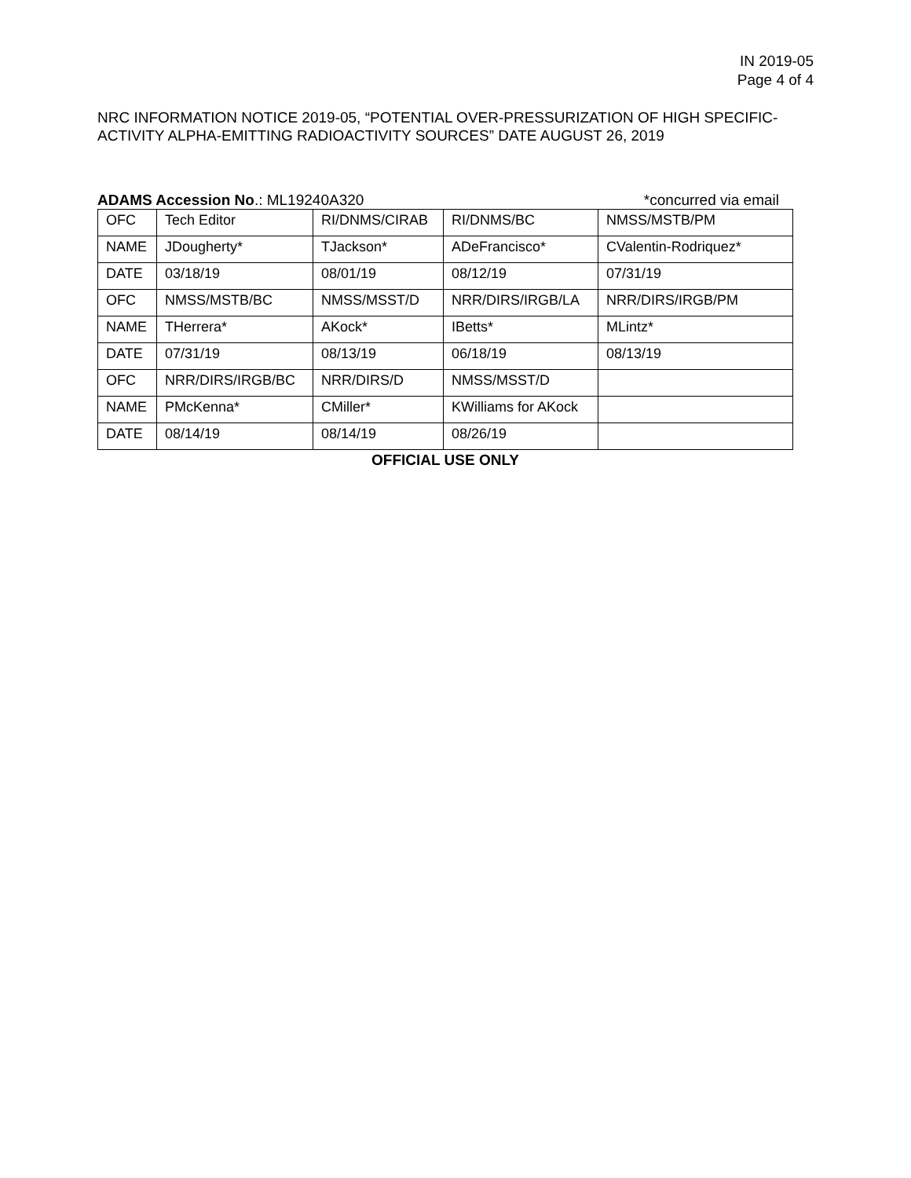IN 2019-05
Page 4 of 4
NRC INFORMATION NOTICE 2019-05, “POTENTIAL OVER-PRESSURIZATION OF HIGH SPECIFIC-ACTIVITY ALPHA-EMITTING RADIOACTIVITY SOURCES” DATE AUGUST 26, 2019
ADAMS Accession No.: ML19240A320 *concurred via email
| OFC | Tech Editor | RI/DNMS/CIRAB | RI/DNMS/BC | NMSS/MSTB/PM |
| NAME | JDougherty* | TJackson* | ADeFrancisco* | CValentin-Rodriquez* |
| DATE | 03/18/19 | 08/01/19 | 08/12/19 | 07/31/19 |
| OFC | NMSS/MSTB/BC | NMSS/MSST/D | NRR/DIRS/IRGB/LA | NRR/DIRS/IRGB/PM |
| NAME | THerrera* | AKock* | IBetts* | MLintz* |
| DATE | 07/31/19 | 08/13/19 | 06/18/19 | 08/13/19 |
| OFC | NRR/DIRS/IRGB/BC | NRR/DIRS/D | NMSS/MSST/D | |
| NAME | PMcKenna* | CMiller* | KWilliams for AKock | |
| DATE | 08/14/19 | 08/14/19 | 08/26/19 | |
OFFICIAL USE ONLY